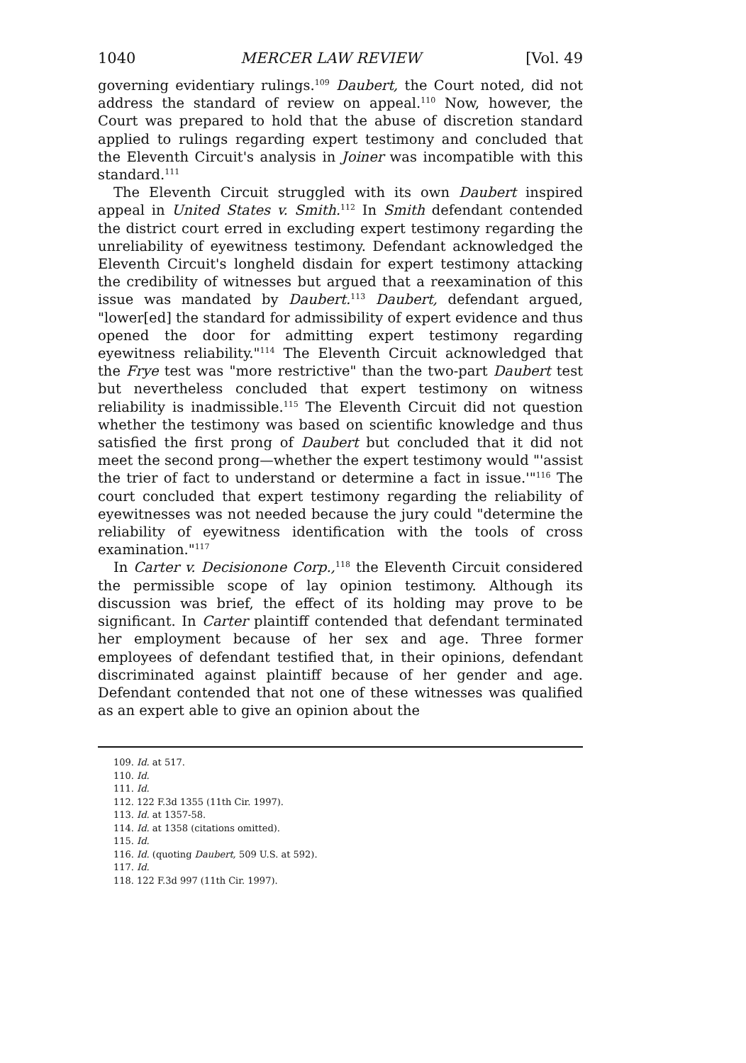1040 MERCER LAW REVIEW [Vol. 49
governing evidentiary rulings.<sup>109</sup> Daubert, the Court noted, did not address the standard of review on appeal.<sup>110</sup> Now, however, the Court was prepared to hold that the abuse of discretion standard applied to rulings regarding expert testimony and concluded that the Eleventh Circuit's analysis in Joiner was incompatible with this standard.<sup>111</sup>
The Eleventh Circuit struggled with its own Daubert inspired appeal in United States v. Smith.<sup>112</sup> In Smith defendant contended the district court erred in excluding expert testimony regarding the unreliability of eyewitness testimony. Defendant acknowledged the Eleventh Circuit's longheld disdain for expert testimony attacking the credibility of witnesses but argued that a reexamination of this issue was mandated by Daubert.<sup>113</sup> Daubert, defendant argued, "lower[ed] the standard for admissibility of expert evidence and thus opened the door for admitting expert testimony regarding eyewitness reliability."<sup>114</sup> The Eleventh Circuit acknowledged that the Frye test was "more restrictive" than the two-part Daubert test but nevertheless concluded that expert testimony on witness reliability is inadmissible.<sup>115</sup> The Eleventh Circuit did not question whether the testimony was based on scientific knowledge and thus satisfied the first prong of Daubert but concluded that it did not meet the second prong—whether the expert testimony would "'assist the trier of fact to understand or determine a fact in issue.'"<sup>116</sup> The court concluded that expert testimony regarding the reliability of eyewitnesses was not needed because the jury could "determine the reliability of eyewitness identification with the tools of cross examination."<sup>117</sup>
In Carter v. Decisionone Corp.,<sup>118</sup> the Eleventh Circuit considered the permissible scope of lay opinion testimony. Although its discussion was brief, the effect of its holding may prove to be significant. In Carter plaintiff contended that defendant terminated her employment because of her sex and age. Three former employees of defendant testified that, in their opinions, defendant discriminated against plaintiff because of her gender and age. Defendant contended that not one of these witnesses was qualified as an expert able to give an opinion about the
109. Id. at 517.
110. Id.
111. Id.
112. 122 F.3d 1355 (11th Cir. 1997).
113. Id. at 1357-58.
114. Id. at 1358 (citations omitted).
115. Id.
116. Id. (quoting Daubert, 509 U.S. at 592).
117. Id.
118. 122 F.3d 997 (11th Cir. 1997).